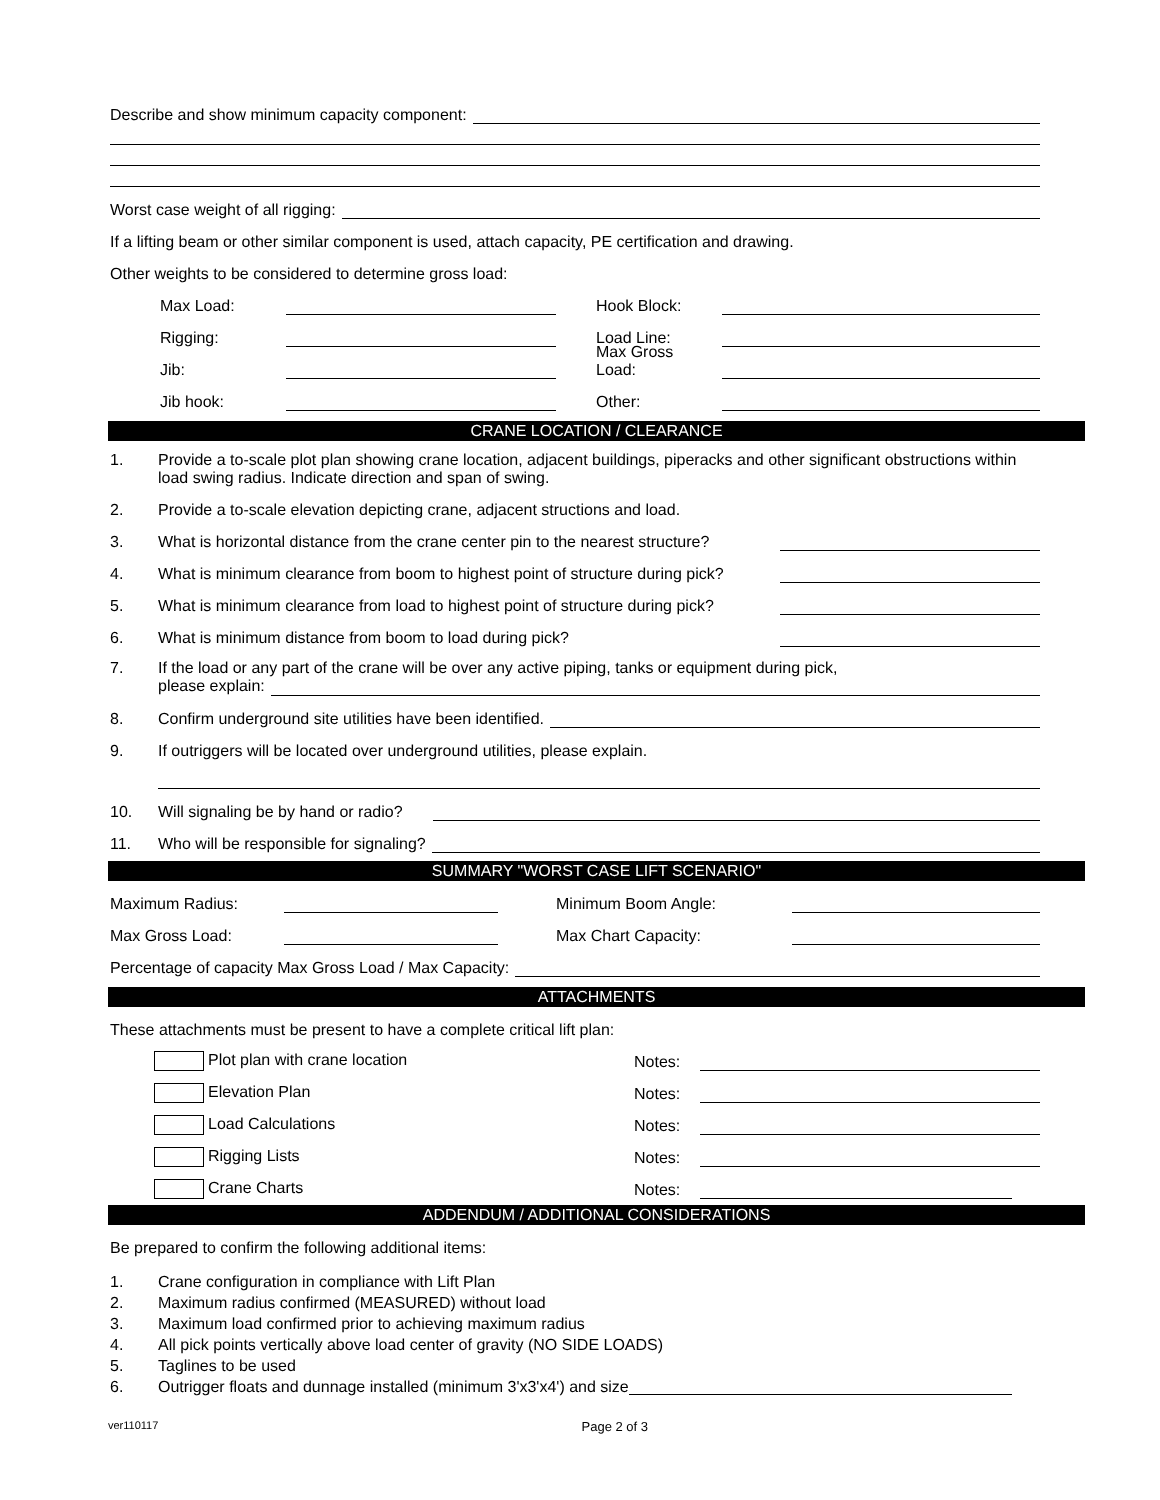Describe and show minimum capacity component:
Worst case weight of all rigging:
If a lifting beam or other similar component is used, attach capacity, PE certification and drawing.
Other weights to be considered to determine gross load:
Max Load: Hook Block:
Rigging: Load Line:
Jib: Max Gross Load:
Jib hook: Other:
CRANE LOCATION / CLEARANCE
1. Provide a to-scale plot plan showing crane location, adjacent buildings, piperacks and other significant obstructions within load swing radius. Indicate direction and span of swing.
2. Provide a to-scale elevation depicting crane, adjacent structions and load.
3. What is horizontal distance from the crane center pin to the nearest structure?
4. What is minimum clearance from boom to highest point of structure during pick?
5. What is minimum clearance from load to highest point of structure during pick?
6. What is minimum distance from boom to load during pick?
7. If the load or any part of the crane will be over any active piping, tanks or equipment during pick,
please explain:
8. Confirm underground site utilities have been identified.
9. If outriggers will be located over underground utilities, please explain.
10. Will signaling be by hand or radio?
11. Who will be responsible for signaling?
SUMMARY "WORST CASE LIFT SCENARIO"
Maximum Radius: Minimum Boom Angle:
Max Gross Load: Max Chart Capacity:
Percentage of capacity Max Gross Load / Max Capacity:
ATTACHMENTS
These attachments must be present to have a complete critical lift plan:
Plot plan with crane location Notes:
Elevation Plan Notes:
Load Calculations Notes:
Rigging Lists Notes:
Crane Charts Notes:
ADDENDUM / ADDITIONAL CONSIDERATIONS
Be prepared to confirm the following additional items:
1. Crane configuration in compliance with Lift Plan
2. Maximum radius confirmed (MEASURED) without load
3. Maximum load confirmed prior to achieving maximum radius
4. All pick points vertically above load center of gravity (NO SIDE LOADS)
5. Taglines to be used
6. Outrigger floats and dunnage installed (minimum 3'x3'x4') and size
ver110117 Page 2 of 3